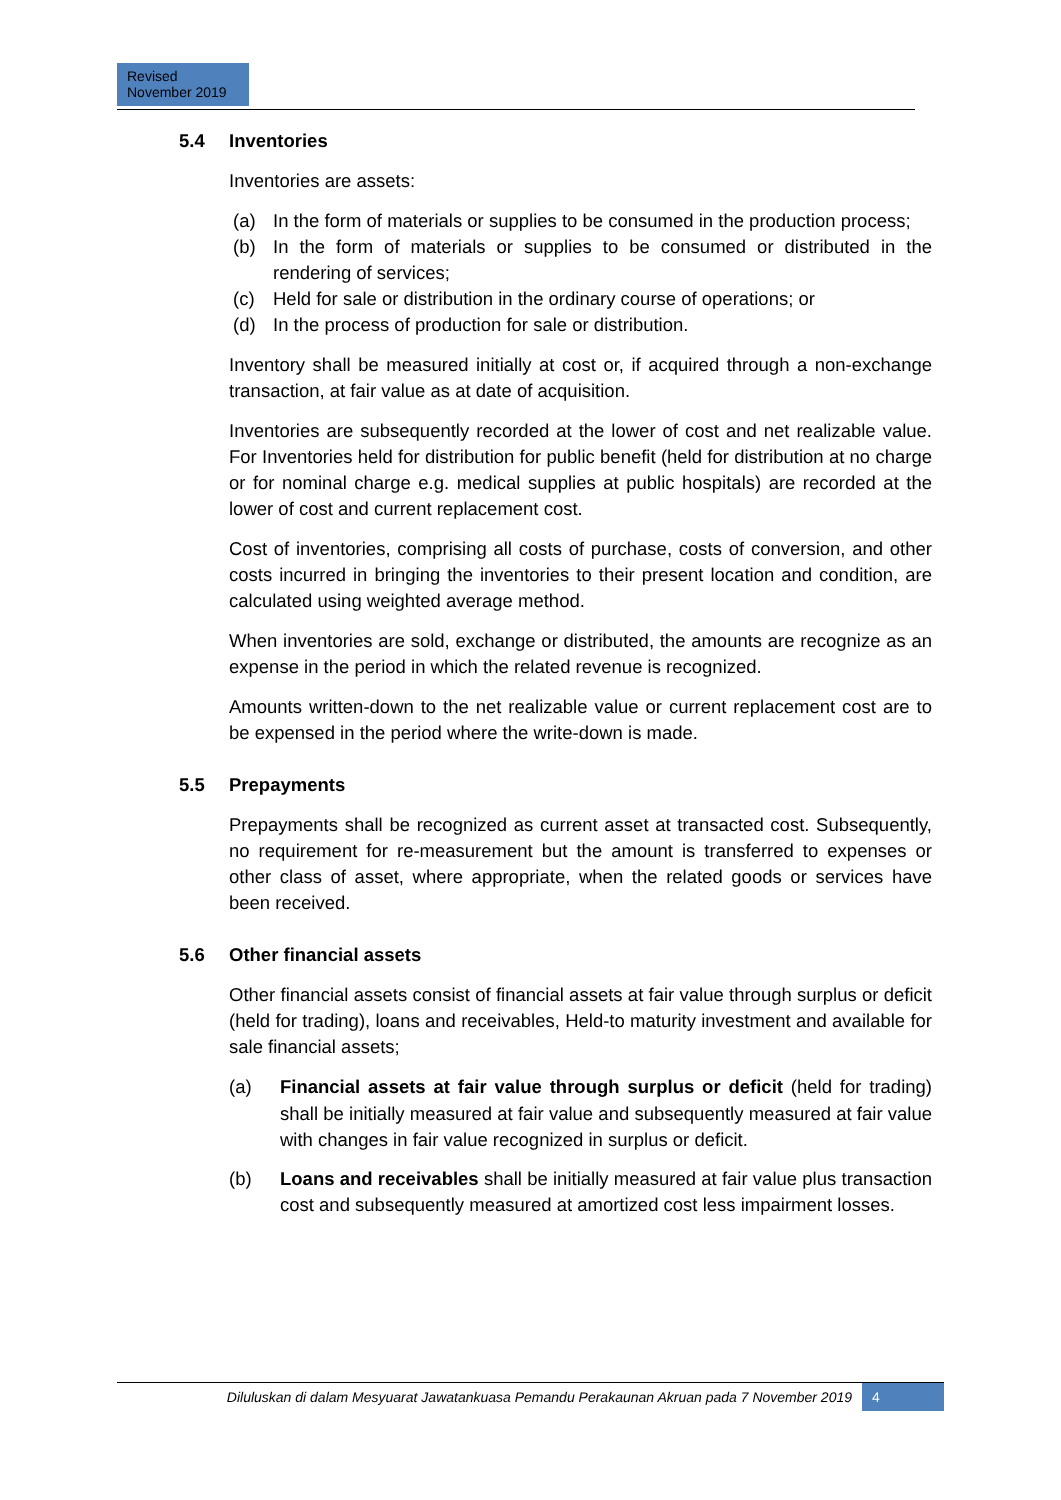Revised
November 2019
5.4 Inventories
Inventories are assets:
(a) In the form of materials or supplies to be consumed in the production process;
(b) In the form of materials or supplies to be consumed or distributed in the rendering of services;
(c) Held for sale or distribution in the ordinary course of operations; or
(d) In the process of production for sale or distribution.
Inventory shall be measured initially at cost or, if acquired through a non-exchange transaction, at fair value as at date of acquisition.
Inventories are subsequently recorded at the lower of cost and net realizable value. For Inventories held for distribution for public benefit (held for distribution at no charge or for nominal charge e.g. medical supplies at public hospitals) are recorded at the lower of cost and current replacement cost.
Cost of inventories, comprising all costs of purchase, costs of conversion, and other costs incurred in bringing the inventories to their present location and condition, are calculated using weighted average method.
When inventories are sold, exchange or distributed, the amounts are recognize as an expense in the period in which the related revenue is recognized.
Amounts written-down to the net realizable value or current replacement cost are to be expensed in the period where the write-down is made.
5.5 Prepayments
Prepayments shall be recognized as current asset at transacted cost. Subsequently, no requirement for re-measurement but the amount is transferred to expenses or other class of asset, where appropriate, when the related goods or services have been received.
5.6 Other financial assets
Other financial assets consist of financial assets at fair value through surplus or deficit (held for trading), loans and receivables, Held-to maturity investment and available for sale financial assets;
(a) Financial assets at fair value through surplus or deficit (held for trading) shall be initially measured at fair value and subsequently measured at fair value with changes in fair value recognized in surplus or deficit.
(b) Loans and receivables shall be initially measured at fair value plus transaction cost and subsequently measured at amortized cost less impairment losses.
Diluluskan di dalam Mesyuarat Jawatankuasa Pemandu Perakaunan Akruan pada 7 November 2019 4